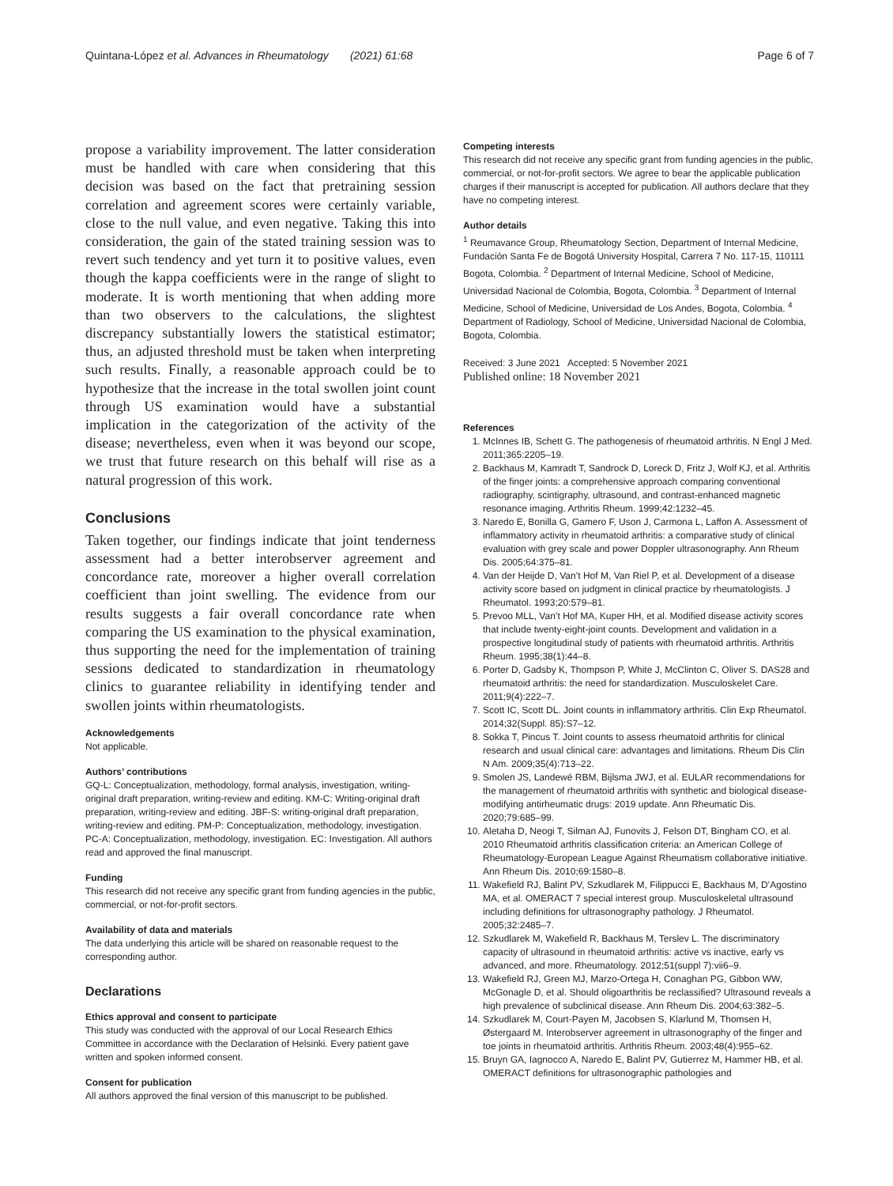Quintana-López et al. Advances in Rheumatology (2021) 61:68 Page 6 of 7
propose a variability improvement. The latter consideration must be handled with care when considering that this decision was based on the fact that pretraining session correlation and agreement scores were certainly variable, close to the null value, and even negative. Taking this into consideration, the gain of the stated training session was to revert such tendency and yet turn it to positive values, even though the kappa coefficients were in the range of slight to moderate. It is worth mentioning that when adding more than two observers to the calculations, the slightest discrepancy substantially lowers the statistical estimator; thus, an adjusted threshold must be taken when interpreting such results. Finally, a reasonable approach could be to hypothesize that the increase in the total swollen joint count through US examination would have a substantial implication in the categorization of the activity of the disease; nevertheless, even when it was beyond our scope, we trust that future research on this behalf will rise as a natural progression of this work.
Conclusions
Taken together, our findings indicate that joint tenderness assessment had a better interobserver agreement and concordance rate, moreover a higher overall correlation coefficient than joint swelling. The evidence from our results suggests a fair overall concordance rate when comparing the US examination to the physical examination, thus supporting the need for the implementation of training sessions dedicated to standardization in rheumatology clinics to guarantee reliability in identifying tender and swollen joints within rheumatologists.
Acknowledgements
Not applicable.
Authors’ contributions
GQ-L: Conceptualization, methodology, formal analysis, investigation, writing-original draft preparation, writing-review and editing. KM-C: Writing-original draft preparation, writing-review and editing. JBF-S: writing-original draft preparation, writing-review and editing. PM-P: Conceptualization, methodology, investigation. PC-A: Conceptualization, methodology, investigation. EC: Investigation. All authors read and approved the final manuscript.
Funding
This research did not receive any specific grant from funding agencies in the public, commercial, or not-for-profit sectors.
Availability of data and materials
The data underlying this article will be shared on reasonable request to the corresponding author.
Declarations
Ethics approval and consent to participate
This study was conducted with the approval of our Local Research Ethics Committee in accordance with the Declaration of Helsinki. Every patient gave written and spoken informed consent.
Consent for publication
All authors approved the final version of this manuscript to be published.
Competing interests
This research did not receive any specific grant from funding agencies in the public, commercial, or not-for-profit sectors. We agree to bear the applicable publication charges if their manuscript is accepted for publication. All authors declare that they have no competing interest.
Author details
<sup>1</sup> Reumavance Group, Rheumatology Section, Department of Internal Medicine, Fundación Santa Fe de Bogotá University Hospital, Carrera 7 No. 117-15, 110111 Bogota, Colombia. <sup>2</sup> Department of Internal Medicine, School of Medicine, Universidad Nacional de Colombia, Bogota, Colombia. <sup>3</sup> Department of Internal Medicine, School of Medicine, Universidad de Los Andes, Bogota, Colombia. <sup>4</sup> Department of Radiology, School of Medicine, Universidad Nacional de Colombia, Bogota, Colombia.
Received: 3 June 2021 Accepted: 5 November 2021
Published online: 18 November 2021
References
1. McInnes IB, Schett G. The pathogenesis of rheumatoid arthritis. N Engl J Med. 2011;365:2205–19.
2. Backhaus M, Kamradt T, Sandrock D, Loreck D, Fritz J, Wolf KJ, et al. Arthritis of the finger joints: a comprehensive approach comparing conventional radiography, scintigraphy, ultrasound, and contrast-enhanced magnetic resonance imaging. Arthritis Rheum. 1999;42:1232–45.
3. Naredo E, Bonilla G, Gamero F, Uson J, Carmona L, Laffon A. Assessment of inflammatory activity in rheumatoid arthritis: a comparative study of clinical evaluation with grey scale and power Doppler ultrasonography. Ann Rheum Dis. 2005;64:375–81.
4. Van der Heijde D, Van’t Hof M, Van Riel P, et al. Development of a disease activity score based on judgment in clinical practice by rheumatologists. J Rheumatol. 1993;20:579–81.
5. Prevoo MLL, Van’t Hof MA, Kuper HH, et al. Modified disease activity scores that include twenty-eight-joint counts. Development and validation in a prospective longitudinal study of patients with rheumatoid arthritis. Arthritis Rheum. 1995;38(1):44–8.
6. Porter D, Gadsby K, Thompson P, White J, McClinton C, Oliver S. DAS28 and rheumatoid arthritis: the need for standardization. Musculoskelet Care. 2011;9(4):222–7.
7. Scott IC, Scott DL. Joint counts in inflammatory arthritis. Clin Exp Rheumatol. 2014;32(Suppl. 85):S7–12.
8. Sokka T, Pincus T. Joint counts to assess rheumatoid arthritis for clinical research and usual clinical care: advantages and limitations. Rheum Dis Clin N Am. 2009;35(4):713–22.
9. Smolen JS, Landewé RBM, Bijlsma JWJ, et al. EULAR recommendations for the management of rheumatoid arthritis with synthetic and biological disease-modifying antirheumatic drugs: 2019 update. Ann Rheumatic Dis. 2020;79:685–99.
10. Aletaha D, Neogi T, Silman AJ, Funovits J, Felson DT, Bingham CO, et al. 2010 Rheumatoid arthritis classification criteria: an American College of Rheumatology-European League Against Rheumatism collaborative initiative. Ann Rheum Dis. 2010;69:1580–8.
11. Wakefield RJ, Balint PV, Szkudlarek M, Filippucci E, Backhaus M, D’Agostino MA, et al. OMERACT 7 special interest group. Musculoskeletal ultrasound including definitions for ultrasonography pathology. J Rheumatol. 2005;32:2485–7.
12. Szkudlarek M, Wakefield R, Backhaus M, Terslev L. The discriminatory capacity of ultrasound in rheumatoid arthritis: active vs inactive, early vs advanced, and more. Rheumatology. 2012;51(suppl 7):vii6–9.
13. Wakefield RJ, Green MJ, Marzo-Ortega H, Conaghan PG, Gibbon WW, McGonagle D, et al. Should oligoarthritis be reclassified? Ultrasound reveals a high prevalence of subclinical disease. Ann Rheum Dis. 2004;63:382–5.
14. Szkudlarek M, Court-Payen M, Jacobsen S, Klarlund M, Thomsen H, Østergaard M. Interobserver agreement in ultrasonography of the finger and toe joints in rheumatoid arthritis. Arthritis Rheum. 2003;48(4):955–62.
15. Bruyn GA, Iagnocco A, Naredo E, Balint PV, Gutierrez M, Hammer HB, et al. OMERACT definitions for ultrasonographic pathologies and